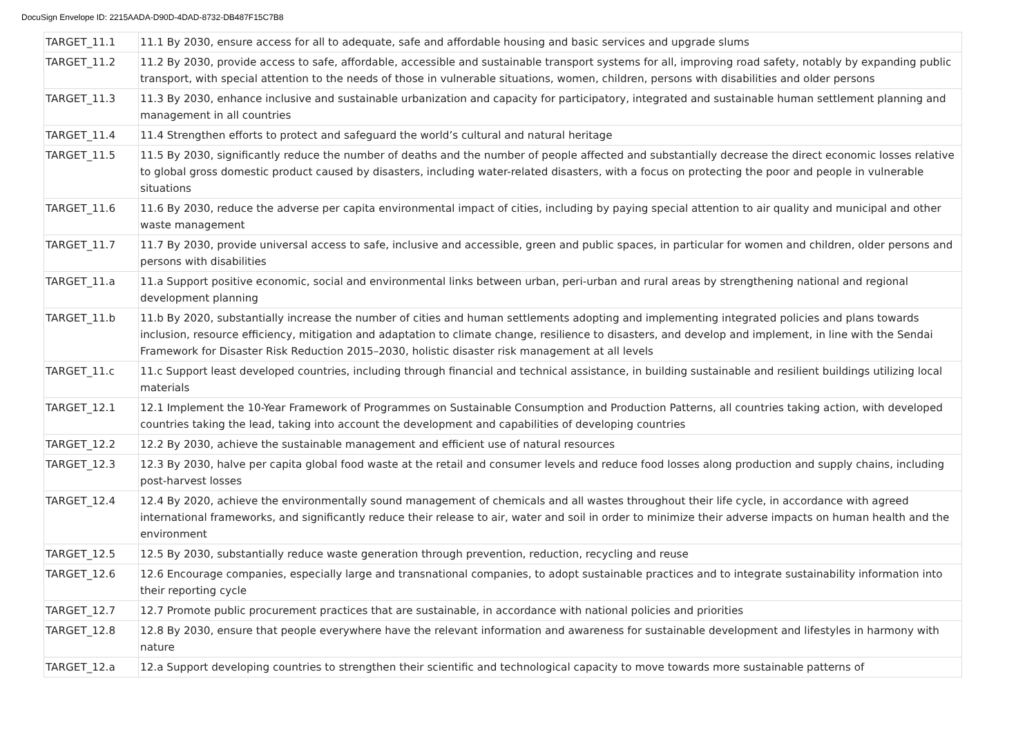DocuSign Envelope ID: 2215AADA-D90D-4DAD-8732-DB487F15C7B8
| TARGET_11.1 | 11.1 By 2030, ensure access for all to adequate, safe and affordable housing and basic services and upgrade slums |
| TARGET_11.2 | 11.2 By 2030, provide access to safe, affordable, accessible and sustainable transport systems for all, improving road safety, notably by expanding public transport, with special attention to the needs of those in vulnerable situations, women, children, persons with disabilities and older persons |
| TARGET_11.3 | 11.3 By 2030, enhance inclusive and sustainable urbanization and capacity for participatory, integrated and sustainable human settlement planning and management in all countries |
| TARGET_11.4 | 11.4 Strengthen efforts to protect and safeguard the world’s cultural and natural heritage |
| TARGET_11.5 | 11.5 By 2030, significantly reduce the number of deaths and the number of people affected and substantially decrease the direct economic losses relative to global gross domestic product caused by disasters, including water-related disasters, with a focus on protecting the poor and people in vulnerable situations |
| TARGET_11.6 | 11.6 By 2030, reduce the adverse per capita environmental impact of cities, including by paying special attention to air quality and municipal and other waste management |
| TARGET_11.7 | 11.7 By 2030, provide universal access to safe, inclusive and accessible, green and public spaces, in particular for women and children, older persons and persons with disabilities |
| TARGET_11.a | 11.a Support positive economic, social and environmental links between urban, peri-urban and rural areas by strengthening national and regional development planning |
| TARGET_11.b | 11.b By 2020, substantially increase the number of cities and human settlements adopting and implementing integrated policies and plans towards inclusion, resource efficiency, mitigation and adaptation to climate change, resilience to disasters, and develop and implement, in line with the Sendai Framework for Disaster Risk Reduction 2015–2030, holistic disaster risk management at all levels |
| TARGET_11.c | 11.c Support least developed countries, including through financial and technical assistance, in building sustainable and resilient buildings utilizing local materials |
| TARGET_12.1 | 12.1 Implement the 10-Year Framework of Programmes on Sustainable Consumption and Production Patterns, all countries taking action, with developed countries taking the lead, taking into account the development and capabilities of developing countries |
| TARGET_12.2 | 12.2 By 2030, achieve the sustainable management and efficient use of natural resources |
| TARGET_12.3 | 12.3 By 2030, halve per capita global food waste at the retail and consumer levels and reduce food losses along production and supply chains, including post-harvest losses |
| TARGET_12.4 | 12.4 By 2020, achieve the environmentally sound management of chemicals and all wastes throughout their life cycle, in accordance with agreed international frameworks, and significantly reduce their release to air, water and soil in order to minimize their adverse impacts on human health and the environment |
| TARGET_12.5 | 12.5 By 2030, substantially reduce waste generation through prevention, reduction, recycling and reuse |
| TARGET_12.6 | 12.6 Encourage companies, especially large and transnational companies, to adopt sustainable practices and to integrate sustainability information into their reporting cycle |
| TARGET_12.7 | 12.7 Promote public procurement practices that are sustainable, in accordance with national policies and priorities |
| TARGET_12.8 | 12.8 By 2030, ensure that people everywhere have the relevant information and awareness for sustainable development and lifestyles in harmony with nature |
| TARGET_12.a | 12.a Support developing countries to strengthen their scientific and technological capacity to move towards more sustainable patterns of |